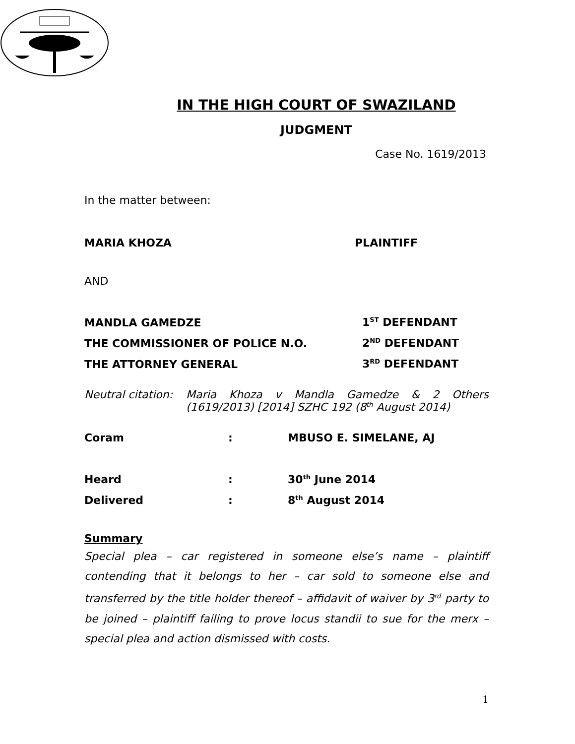IN THE HIGH COURT OF SWAZILAND
JUDGMENT
Case No. 1619/2013
In the matter between:
MARIA KHOZA PLAINTIFF
AND
MANDLA GAMEDZE 1<sup>ST</sup> DEFENDANT
THE COMMISSIONER OF POLICE N.O. 2<sup>ND</sup> DEFENDANT
THE ATTORNEY GENERAL 3<sup>RD</sup> DEFENDANT
Neutral citation:
Maria Khoza v Mandla Gamedze & 2 Others (1619/2013) [2014] SZHC 192 (8<sup>th</sup> August 2014)
Coram: MBUSO E. SIMELANE, AJ
Heard: 30<sup>th</sup> June 2014
Delivered: 8<sup>th</sup> August 2014
Summary
Special plea – car registered in someone else’s name – plaintiff contending that it belongs to her – car sold to someone else and transferred by the title holder thereof – affidavit of waiver by 3<sup>rd</sup> party to be joined – plaintiff failing to prove locus standii to sue for the merx – special plea and action dismissed with costs.
1